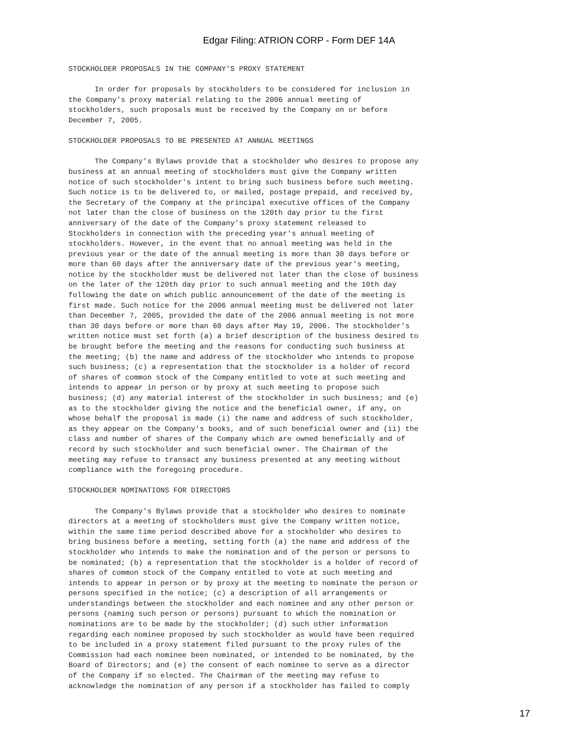Edgar Filing: ATRION CORP - Form DEF 14A
STOCKHOLDER PROPOSALS IN THE COMPANY'S PROXY STATEMENT

      In order for proposals by stockholders to be considered for inclusion in
the Company's proxy material relating to the 2006 annual meeting of
stockholders, such proposals must be received by the Company on or before
December 7, 2005.

STOCKHOLDER PROPOSALS TO BE PRESENTED AT ANNUAL MEETINGS

      The Company's Bylaws provide that a stockholder who desires to propose any
business at an annual meeting of stockholders must give the Company written
notice of such stockholder's intent to bring such business before such meeting.
Such notice is to be delivered to, or mailed, postage prepaid, and received by,
the Secretary of the Company at the principal executive offices of the Company
not later than the close of business on the 120th day prior to the first
anniversary of the date of the Company's proxy statement released to
Stockholders in connection with the preceding year's annual meeting of
stockholders. However, in the event that no annual meeting was held in the
previous year or the date of the annual meeting is more than 30 days before or
more than 60 days after the anniversary date of the previous year's meeting,
notice by the stockholder must be delivered not later than the close of business
on the later of the 120th day prior to such annual meeting and the 10th day
following the date on which public announcement of the date of the meeting is
first made. Such notice for the 2006 annual meeting must be delivered not later
than December 7, 2005, provided the date of the 2006 annual meeting is not more
than 30 days before or more than 60 days after May 19, 2006. The stockholder's
written notice must set forth (a) a brief description of the business desired to
be brought before the meeting and the reasons for conducting such business at
the meeting; (b) the name and address of the stockholder who intends to propose
such business; (c) a representation that the stockholder is a holder of record
of shares of common stock of the Company entitled to vote at such meeting and
intends to appear in person or by proxy at such meeting to propose such
business; (d) any material interest of the stockholder in such business; and (e)
as to the stockholder giving the notice and the beneficial owner, if any, on
whose behalf the proposal is made (i) the name and address of such stockholder,
as they appear on the Company's books, and of such beneficial owner and (ii) the
class and number of shares of the Company which are owned beneficially and of
record by such stockholder and such beneficial owner. The Chairman of the
meeting may refuse to transact any business presented at any meeting without
compliance with the foregoing procedure.

STOCKHOLDER NOMINATIONS FOR DIRECTORS

      The Company's Bylaws provide that a stockholder who desires to nominate
directors at a meeting of stockholders must give the Company written notice,
within the same time period described above for a stockholder who desires to
bring business before a meeting, setting forth (a) the name and address of the
stockholder who intends to make the nomination and of the person or persons to
be nominated; (b) a representation that the stockholder is a holder of record of
shares of common stock of the Company entitled to vote at such meeting and
intends to appear in person or by proxy at the meeting to nominate the person or
persons specified in the notice; (c) a description of all arrangements or
understandings between the stockholder and each nominee and any other person or
persons (naming such person or persons) pursuant to which the nomination or
nominations are to be made by the stockholder; (d) such other information
regarding each nominee proposed by such stockholder as would have been required
to be included in a proxy statement filed pursuant to the proxy rules of the
Commission had each nominee been nominated, or intended to be nominated, by the
Board of Directors; and (e) the consent of each nominee to serve as a director
of the Company if so elected. The Chairman of the meeting may refuse to
acknowledge the nomination of any person if a stockholder has failed to comply
17